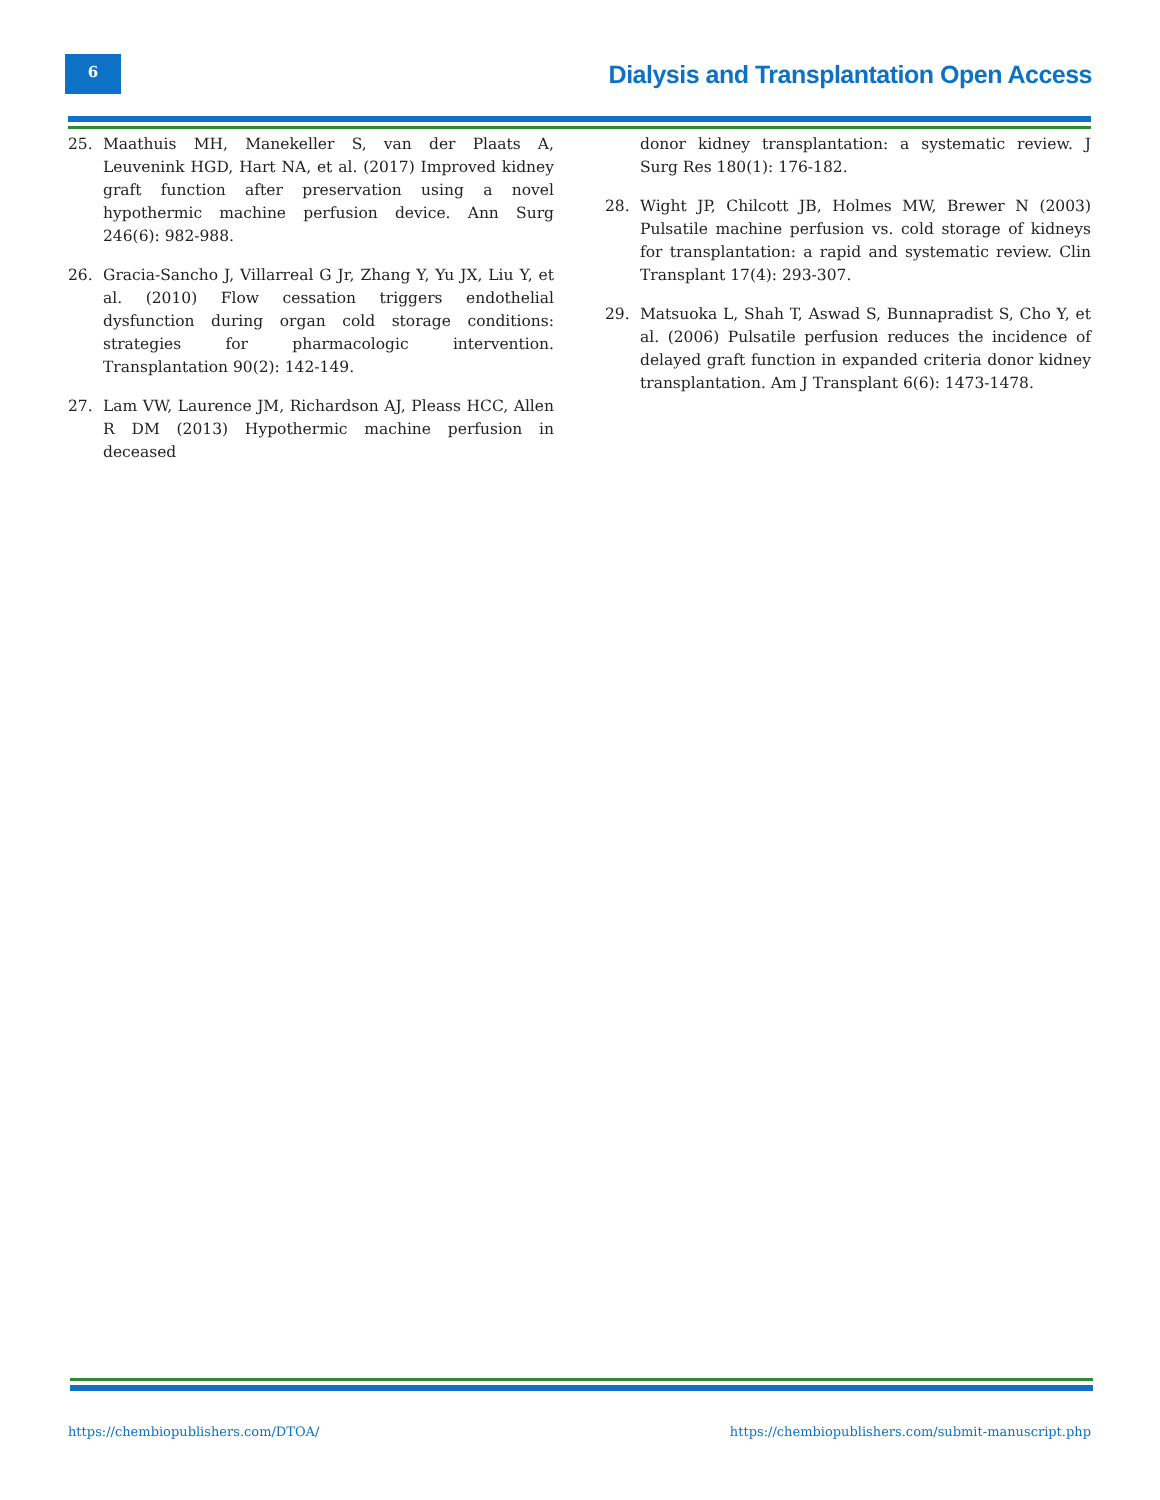6
Dialysis and Transplantation Open Access
25. Maathuis MH, Manekeller S, van der Plaats A, Leuvenink HGD, Hart NA, et al. (2017) Improved kidney graft function after preservation using a novel hypothermic machine perfusion device. Ann Surg 246(6): 982-988.
26. Gracia-Sancho J, Villarreal G Jr, Zhang Y, Yu JX, Liu Y, et al. (2010) Flow cessation triggers endothelial dysfunction during organ cold storage conditions: strategies for pharmacologic intervention. Transplantation 90(2): 142-149.
27. Lam VW, Laurence JM, Richardson AJ, Pleass HCC, Allen R DM (2013) Hypothermic machine perfusion in deceased
donor kidney transplantation: a systematic review. J Surg Res 180(1): 176-182.
28. Wight JP, Chilcott JB, Holmes MW, Brewer N (2003) Pulsatile machine perfusion vs. cold storage of kidneys for transplantation: a rapid and systematic review. Clin Transplant 17(4): 293-307.
29. Matsuoka L, Shah T, Aswad S, Bunnapradist S, Cho Y, et al. (2006) Pulsatile perfusion reduces the incidence of delayed graft function in expanded criteria donor kidney transplantation. Am J Transplant 6(6): 1473-1478.
https://chembiopublishers.com/DTOA/ https://chembiopublishers.com/submit-manuscript.php